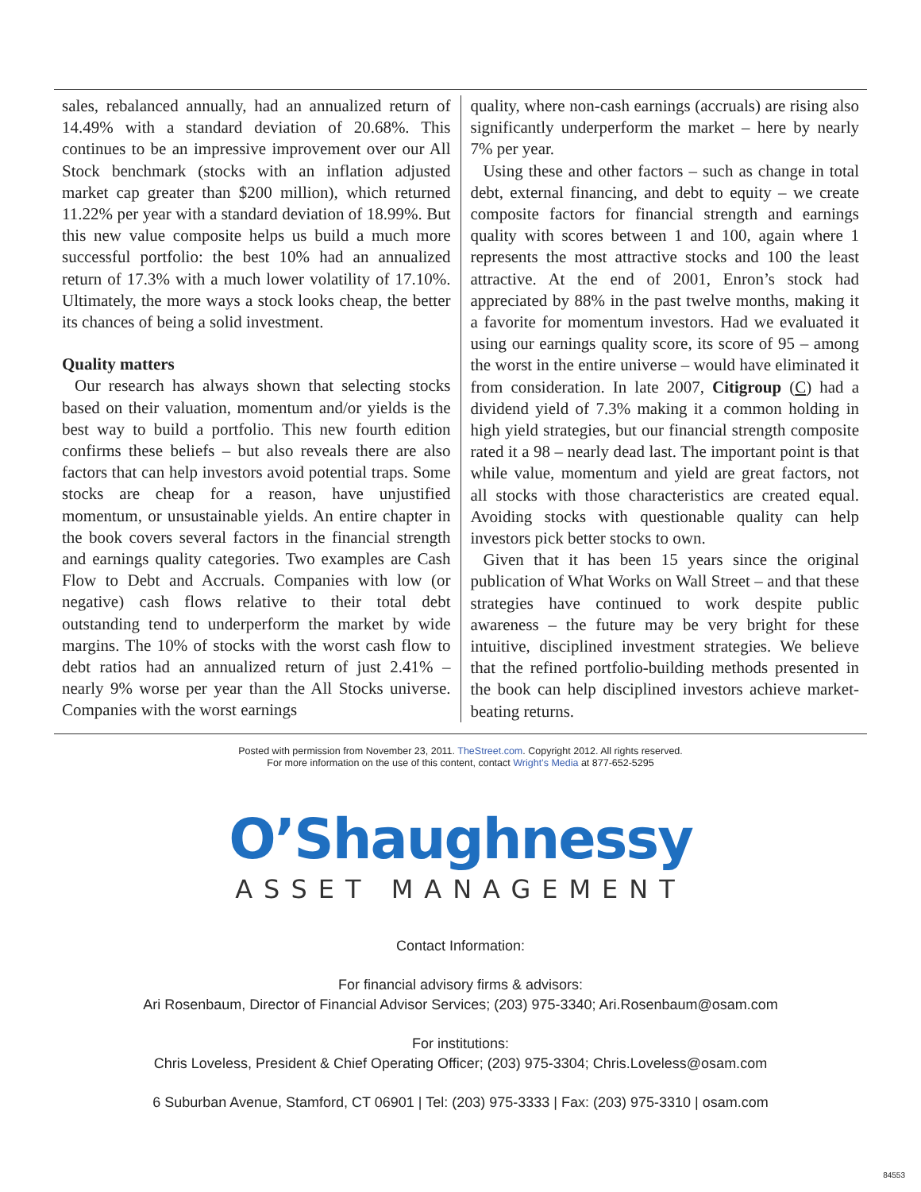sales, rebalanced annually, had an annualized return of 14.49% with a standard deviation of 20.68%. This continues to be an impressive improvement over our All Stock benchmark (stocks with an inflation adjusted market cap greater than $200 million), which returned 11.22% per year with a standard deviation of 18.99%. But this new value composite helps us build a much more successful portfolio: the best 10% had an annualized return of 17.3% with a much lower volatility of 17.10%. Ultimately, the more ways a stock looks cheap, the better its chances of being a solid investment.
Quality matters
Our research has always shown that selecting stocks based on their valuation, momentum and/or yields is the best way to build a portfolio. This new fourth edition confirms these beliefs – but also reveals there are also factors that can help investors avoid potential traps. Some stocks are cheap for a reason, have unjustified momentum, or unsustainable yields. An entire chapter in the book covers several factors in the financial strength and earnings quality categories. Two examples are Cash Flow to Debt and Accruals. Companies with low (or negative) cash flows relative to their total debt outstanding tend to underperform the market by wide margins. The 10% of stocks with the worst cash flow to debt ratios had an annualized return of just 2.41% – nearly 9% worse per year than the All Stocks universe. Companies with the worst earnings
quality, where non-cash earnings (accruals) are rising also significantly underperform the market – here by nearly 7% per year.
Using these and other factors – such as change in total debt, external financing, and debt to equity – we create composite factors for financial strength and earnings quality with scores between 1 and 100, again where 1 represents the most attractive stocks and 100 the least attractive. At the end of 2001, Enron’s stock had appreciated by 88% in the past twelve months, making it a favorite for momentum investors. Had we evaluated it using our earnings quality score, its score of 95 – among the worst in the entire universe – would have eliminated it from consideration. In late 2007, Citigroup (C) had a dividend yield of 7.3% making it a common holding in high yield strategies, but our financial strength composite rated it a 98 – nearly dead last. The important point is that while value, momentum and yield are great factors, not all stocks with those characteristics are created equal. Avoiding stocks with questionable quality can help investors pick better stocks to own.
Given that it has been 15 years since the original publication of What Works on Wall Street – and that these strategies have continued to work despite public awareness – the future may be very bright for these intuitive, disciplined investment strategies. We believe that the refined portfolio-building methods presented in the book can help disciplined investors achieve market-beating returns.
Posted with permission from November 23, 2011. TheStreet.com. Copyright 2012. All rights reserved.
For more information on the use of this content, contact Wright’s Media at 877-652-5295
O’Shaughnessy
ASSET MANAGEMENT
Contact Information:
For financial advisory firms & advisors:
Ari Rosenbaum, Director of Financial Advisor Services; (203) 975-3340; Ari.Rosenbaum@osam.com
For institutions:
Chris Loveless, President & Chief Operating Officer; (203) 975-3304; Chris.Loveless@osam.com
6 Suburban Avenue, Stamford, CT 06901 | Tel: (203) 975-3333 | Fax: (203) 975-3310 | osam.com
84553